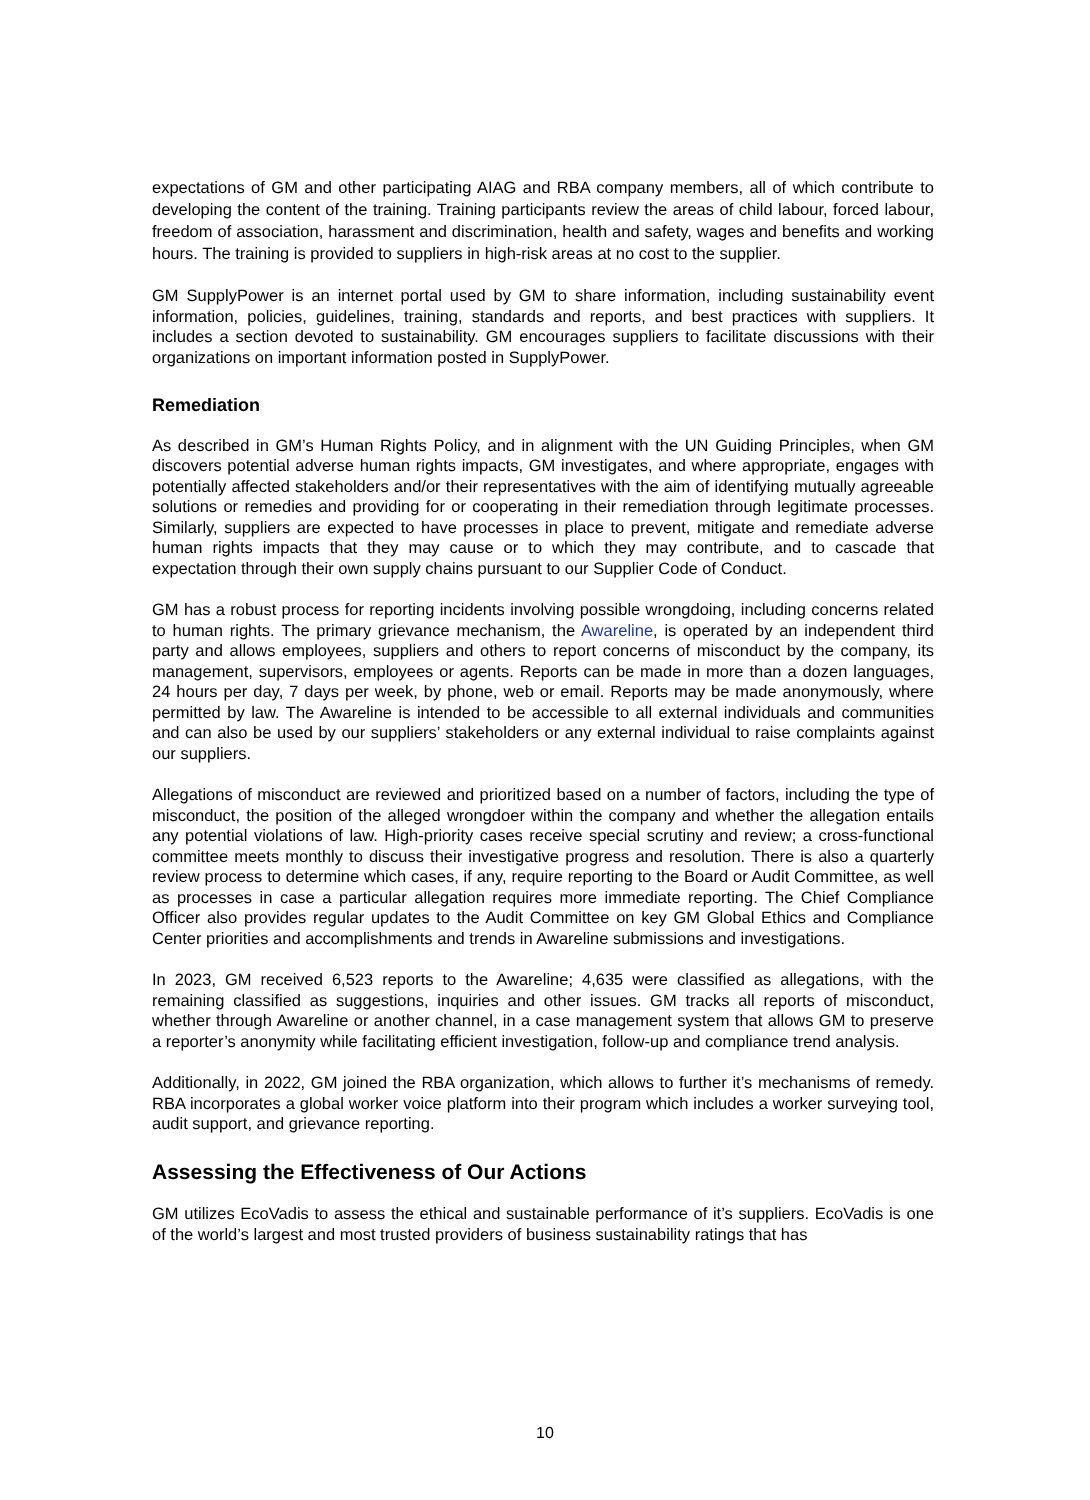expectations of GM and other participating AIAG and RBA company members, all of which contribute to developing the content of the training. Training participants review the areas of child labour, forced labour, freedom of association, harassment and discrimination, health and safety, wages and benefits and working hours. The training is provided to suppliers in high-risk areas at no cost to the supplier.
GM SupplyPower is an internet portal used by GM to share information, including sustainability event information, policies, guidelines, training, standards and reports, and best practices with suppliers. It includes a section devoted to sustainability. GM encourages suppliers to facilitate discussions with their organizations on important information posted in SupplyPower.
Remediation
As described in GM’s Human Rights Policy, and in alignment with the UN Guiding Principles, when GM discovers potential adverse human rights impacts, GM investigates, and where appropriate, engages with potentially affected stakeholders and/or their representatives with the aim of identifying mutually agreeable solutions or remedies and providing for or cooperating in their remediation through legitimate processes. Similarly, suppliers are expected to have processes in place to prevent, mitigate and remediate adverse human rights impacts that they may cause or to which they may contribute, and to cascade that expectation through their own supply chains pursuant to our Supplier Code of Conduct.
GM has a robust process for reporting incidents involving possible wrongdoing, including concerns related to human rights. The primary grievance mechanism, the Awareline, is operated by an independent third party and allows employees, suppliers and others to report concerns of misconduct by the company, its management, supervisors, employees or agents. Reports can be made in more than a dozen languages, 24 hours per day, 7 days per week, by phone, web or email. Reports may be made anonymously, where permitted by law. The Awareline is intended to be accessible to all external individuals and communities and can also be used by our suppliers’ stakeholders or any external individual to raise complaints against our suppliers.
Allegations of misconduct are reviewed and prioritized based on a number of factors, including the type of misconduct, the position of the alleged wrongdoer within the company and whether the allegation entails any potential violations of law. High-priority cases receive special scrutiny and review; a cross-functional committee meets monthly to discuss their investigative progress and resolution. There is also a quarterly review process to determine which cases, if any, require reporting to the Board or Audit Committee, as well as processes in case a particular allegation requires more immediate reporting. The Chief Compliance Officer also provides regular updates to the Audit Committee on key GM Global Ethics and Compliance Center priorities and accomplishments and trends in Awareline submissions and investigations.
In 2023, GM received 6,523 reports to the Awareline; 4,635 were classified as allegations, with the remaining classified as suggestions, inquiries and other issues. GM tracks all reports of misconduct, whether through Awareline or another channel, in a case management system that allows GM to preserve a reporter’s anonymity while facilitating efficient investigation, follow-up and compliance trend analysis.
Additionally, in 2022, GM joined the RBA organization, which allows to further it’s mechanisms of remedy. RBA incorporates a global worker voice platform into their program which includes a worker surveying tool, audit support, and grievance reporting.
Assessing the Effectiveness of Our Actions
GM utilizes EcoVadis to assess the ethical and sustainable performance of it’s suppliers. EcoVadis is one of the world’s largest and most trusted providers of business sustainability ratings that has
10